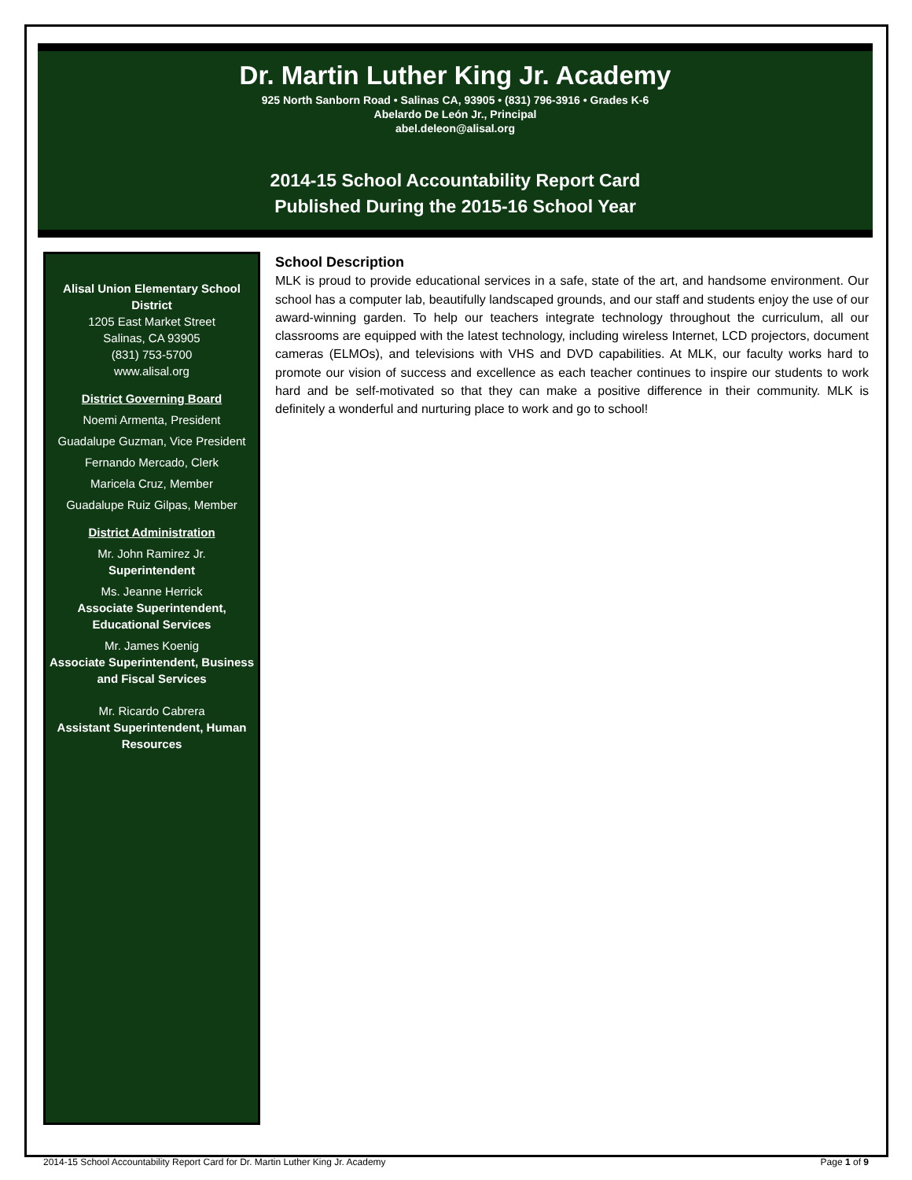Dr. Martin Luther King Jr. Academy
925 North Sanborn Road • Salinas CA, 93905 • (831) 796-3916 • Grades K-6
Abelardo De León Jr., Principal
abel.deleon@alisal.org
2014-15 School Accountability Report Card
Published During the 2015-16 School Year
Alisal Union Elementary School District
1205 East Market Street
Salinas, CA 93905
(831) 753-5700
www.alisal.org
District Governing Board
Noemi Armenta, President
Guadalupe Guzman, Vice President
Fernando Mercado, Clerk
Maricela Cruz, Member
Guadalupe Ruiz Gilpas, Member
District Administration
Mr. John Ramirez Jr.
Superintendent
Ms. Jeanne Herrick
Associate Superintendent, Educational Services
Mr. James Koenig
Associate Superintendent, Business and Fiscal Services
Mr. Ricardo Cabrera
Assistant Superintendent, Human Resources
School Description
MLK is proud to provide educational services in a safe, state of the art, and handsome environment. Our school has a computer lab, beautifully landscaped grounds, and our staff and students enjoy the use of our award-winning garden. To help our teachers integrate technology throughout the curriculum, all our classrooms are equipped with the latest technology, including wireless Internet, LCD projectors, document cameras (ELMOs), and televisions with VHS and DVD capabilities. At MLK, our faculty works hard to promote our vision of success and excellence as each teacher continues to inspire our students to work hard and be self-motivated so that they can make a positive difference in their community. MLK is definitely a wonderful and nurturing place to work and go to school!
2014-15 School Accountability Report Card for Dr. Martin Luther King Jr. Academy Page 1 of 9